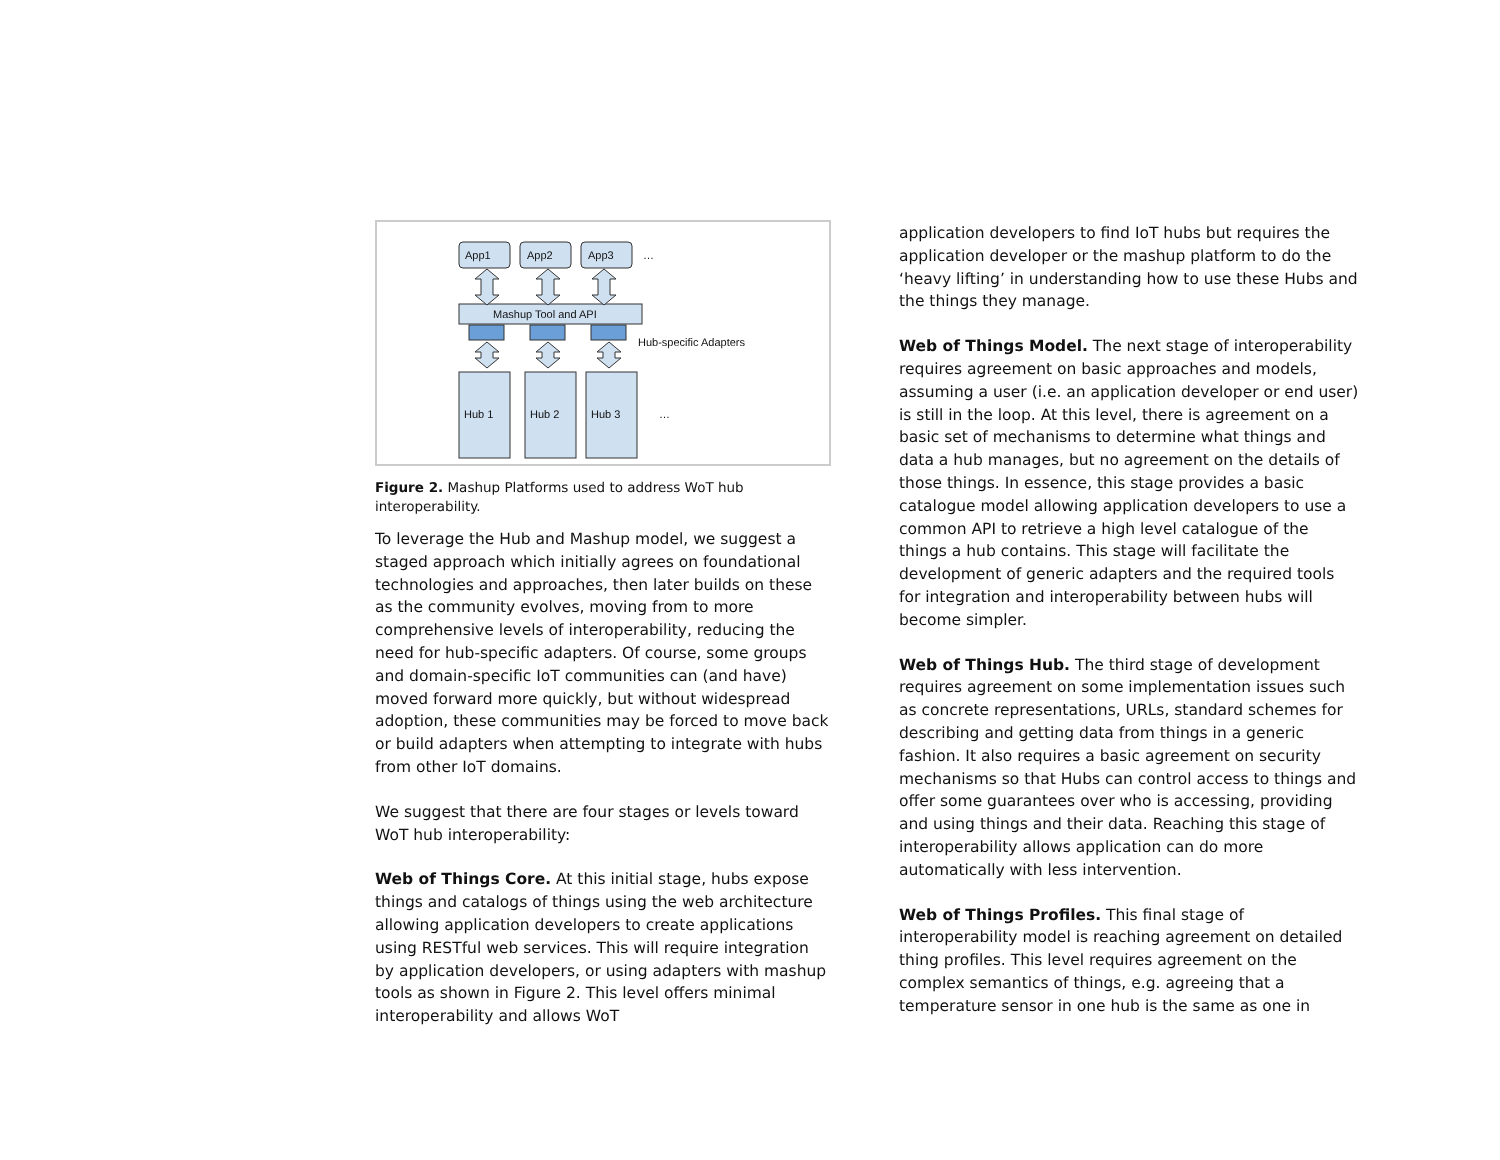App1
App2
App3
…
Mashup Tool and API
Hub-specific Adapters
Hub 1
Hub 2
Hub 3
…
Figure 2. Mashup Platforms used to address WoT hub interoperability.
To leverage the Hub and Mashup model, we suggest a staged approach which initially agrees on foundational technologies and approaches, then later builds on these as the community evolves, moving from to more comprehensive levels of interoperability, reducing the need for hub-specific adapters. Of course, some groups and domain-specific IoT communities can (and have) moved forward more quickly, but without widespread adoption, these communities may be forced to move back or build adapters when attempting to integrate with hubs from other IoT domains.
We suggest that there are four stages or levels toward WoT hub interoperability:
Web of Things Core. At this initial stage, hubs expose things and catalogs of things using the web architecture allowing application developers to create applications using RESTful web services. This will require integration by application developers, or using adapters with mashup tools as shown in Figure 2. This level offers minimal interoperability and allows WoT
application developers to find IoT hubs but requires the application developer or the mashup platform to do the ‘heavy lifting’ in understanding how to use these Hubs and the things they manage.
Web of Things Model. The next stage of interoperability requires agreement on basic approaches and models, assuming a user (i.e. an application developer or end user) is still in the loop. At this level, there is agreement on a basic set of mechanisms to determine what things and data a hub manages, but no agreement on the details of those things. In essence, this stage provides a basic catalogue model allowing application developers to use a common API to retrieve a high level catalogue of the things a hub contains. This stage will facilitate the development of generic adapters and the required tools for integration and interoperability between hubs will become simpler.
Web of Things Hub. The third stage of development requires agreement on some implementation issues such as concrete representations, URLs, standard schemes for describing and getting data from things in a generic fashion. It also requires a basic agreement on security mechanisms so that Hubs can control access to things and offer some guarantees over who is accessing, providing and using things and their data. Reaching this stage of interoperability allows application can do more automatically with less intervention.
Web of Things Profiles. This final stage of interoperability model is reaching agreement on detailed thing profiles. This level requires agreement on the complex semantics of things, e.g. agreeing that a temperature sensor in one hub is the same as one in